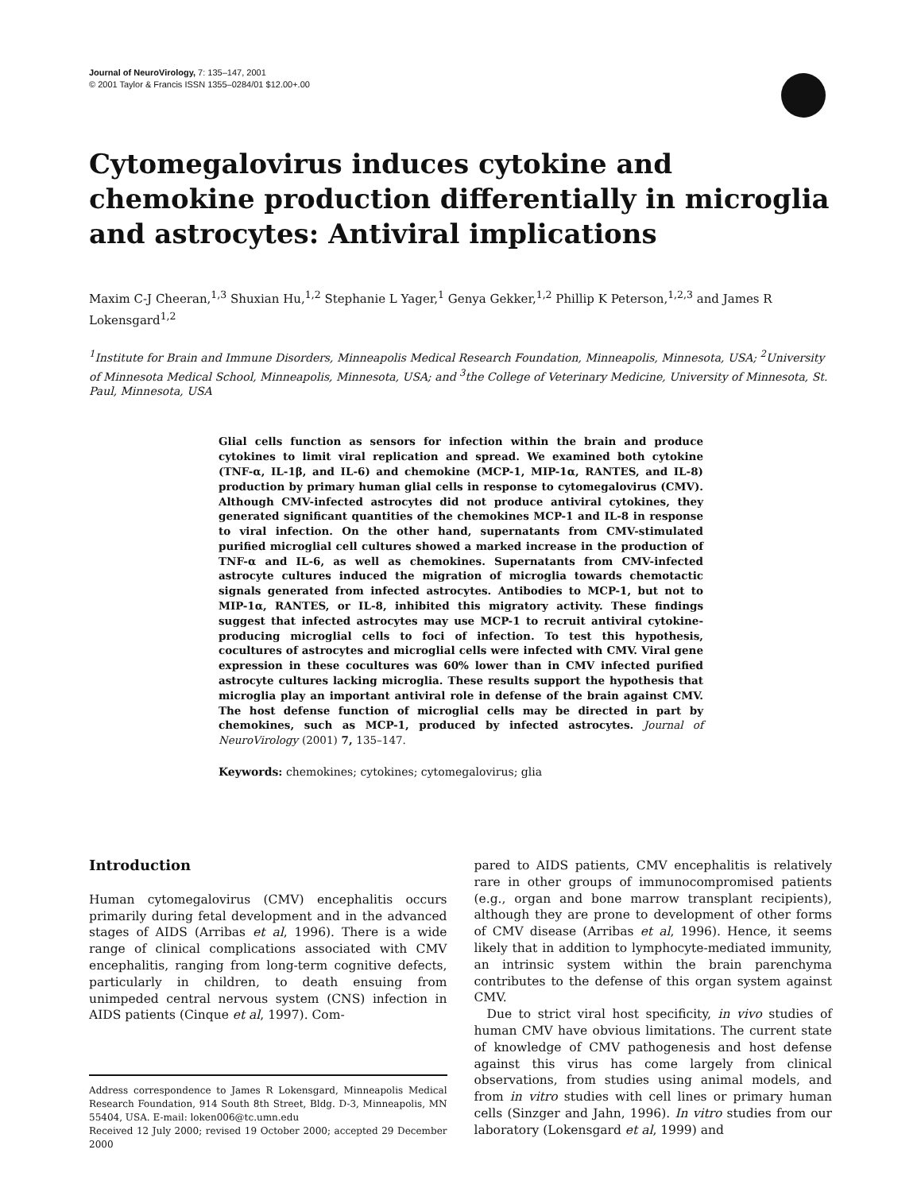Journal of NeuroVirology, 7: 135–147, 2001
© 2001 Taylor & Francis ISSN 1355–0284/01 $12.00+.00
Cytomegalovirus induces cytokine and chemokine production differentially in microglia and astrocytes: Antiviral implications
Maxim C-J Cheeran,<sup>1,3</sup> Shuxian Hu,<sup>1,2</sup> Stephanie L Yager,<sup>1</sup> Genya Gekker,<sup>1,2</sup> Phillip K Peterson,<sup>1,2,3</sup> and James R Lokensgard<sup>1,2</sup>
<sup>1</sup> Institute for Brain and Immune Disorders, Minneapolis Medical Research Foundation, Minneapolis, Minnesota, USA; <sup>2</sup>University of Minnesota Medical School, Minneapolis, Minnesota, USA; and <sup>3</sup>the College of Veterinary Medicine, University of Minnesota, St. Paul, Minnesota, USA
Glial cells function as sensors for infection within the brain and produce cytokines to limit viral replication and spread. We examined both cytokine (TNF-α, IL-1β, and IL-6) and chemokine (MCP-1, MIP-1α, RANTES, and IL-8) production by primary human glial cells in response to cytomegalovirus (CMV). Although CMV-infected astrocytes did not produce antiviral cytokines, they generated significant quantities of the chemokines MCP-1 and IL-8 in response to viral infection. On the other hand, supernatants from CMV-stimulated purified microglial cell cultures showed a marked increase in the production of TNF-α and IL-6, as well as chemokines. Supernatants from CMV-infected astrocyte cultures induced the migration of microglia towards chemotactic signals generated from infected astrocytes. Antibodies to MCP-1, but not to MIP-1α, RANTES, or IL-8, inhibited this migratory activity. These findings suggest that infected astrocytes may use MCP-1 to recruit antiviral cytokine-producing microglial cells to foci of infection. To test this hypothesis, cocultures of astrocytes and microglial cells were infected with CMV. Viral gene expression in these cocultures was 60% lower than in CMV infected purified astrocyte cultures lacking microglia. These results support the hypothesis that microglia play an important antiviral role in defense of the brain against CMV. The host defense function of microglial cells may be directed in part by chemokines, such as MCP-1, produced by infected astrocytes. Journal of NeuroVirology (2001) 7, 135–147.
Keywords: chemokines; cytokines; cytomegalovirus; glia
Introduction
Human cytomegalovirus (CMV) encephalitis occurs primarily during fetal development and in the advanced stages of AIDS (Arribas et al, 1996). There is a wide range of clinical complications associated with CMV encephalitis, ranging from long-term cognitive defects, particularly in children, to death ensuing from unimpeded central nervous system (CNS) infection in AIDS patients (Cinque et al, 1997). Com-
Address correspondence to James R Lokensgard, Minneapolis Medical Research Foundation, 914 South 8th Street, Bldg. D-3, Minneapolis, MN 55404, USA. E-mail: loken006@tc.umn.edu
Received 12 July 2000; revised 19 October 2000; accepted 29 December 2000
pared to AIDS patients, CMV encephalitis is relatively rare in other groups of immunocompromised patients (e.g., organ and bone marrow transplant recipients), although they are prone to development of other forms of CMV disease (Arribas et al, 1996). Hence, it seems likely that in addition to lymphocyte-mediated immunity, an intrinsic system within the brain parenchyma contributes to the defense of this organ system against CMV.
Due to strict viral host specificity, in vivo studies of human CMV have obvious limitations. The current state of knowledge of CMV pathogenesis and host defense against this virus has come largely from clinical observations, from studies using animal models, and from in vitro studies with cell lines or primary human cells (Sinzger and Jahn, 1996). In vitro studies from our laboratory (Lokensgard et al, 1999) and